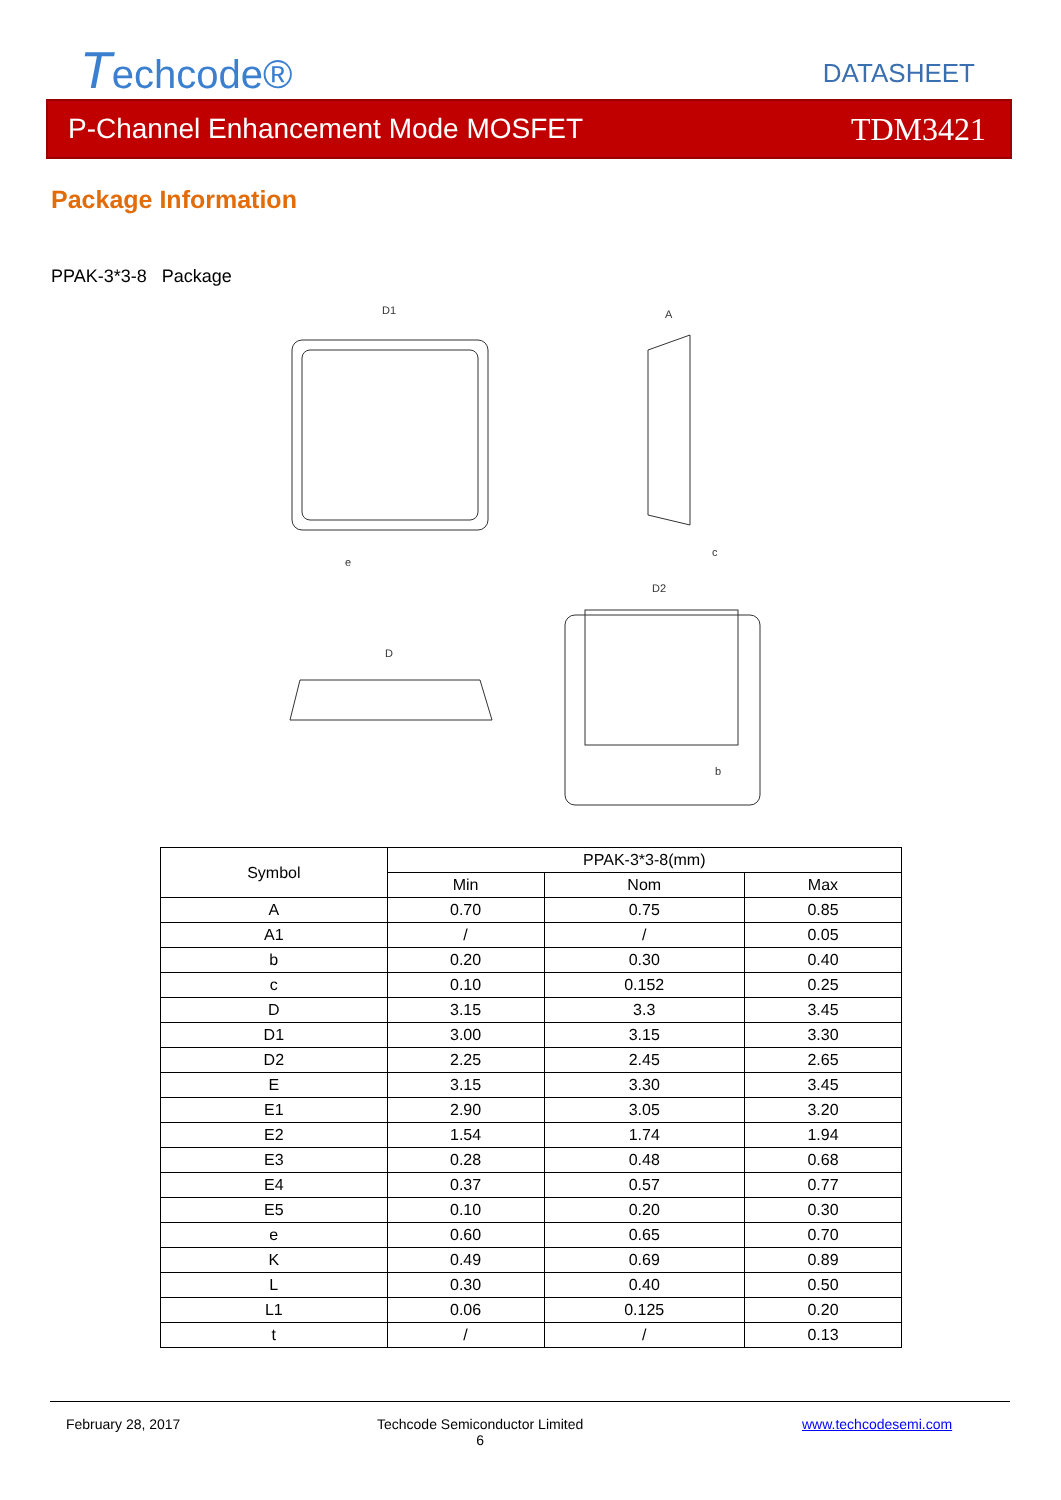Techcode® DATASHEET
P-Channel Enhancement Mode MOSFET TDM3421
Package Information
PPAK-3*3-8 Package
D1
A
D
D2
e
b
c
| Symbol | PPAK-3*3-8(mm) | | |
| --- | --- | --- | --- |
| | Min | Nom | Max |
| A | 0.70 | 0.75 | 0.85 |
| A1 | / | / | 0.05 |
| b | 0.20 | 0.30 | 0.40 |
| c | 0.10 | 0.152 | 0.25 |
| D | 3.15 | 3.3 | 3.45 |
| D1 | 3.00 | 3.15 | 3.30 |
| D2 | 2.25 | 2.45 | 2.65 |
| E | 3.15 | 3.30 | 3.45 |
| E1 | 2.90 | 3.05 | 3.20 |
| E2 | 1.54 | 1.74 | 1.94 |
| E3 | 0.28 | 0.48 | 0.68 |
| E4 | 0.37 | 0.57 | 0.77 |
| E5 | 0.10 | 0.20 | 0.30 |
| e | 0.60 | 0.65 | 0.70 |
| K | 0.49 | 0.69 | 0.89 |
| L | 0.30 | 0.40 | 0.50 |
| L1 | 0.06 | 0.125 | 0.20 |
| t | / | / | 0.13 |
February 28, 2017
Techcode Semiconductor Limited
6
www.techcodesemi.com